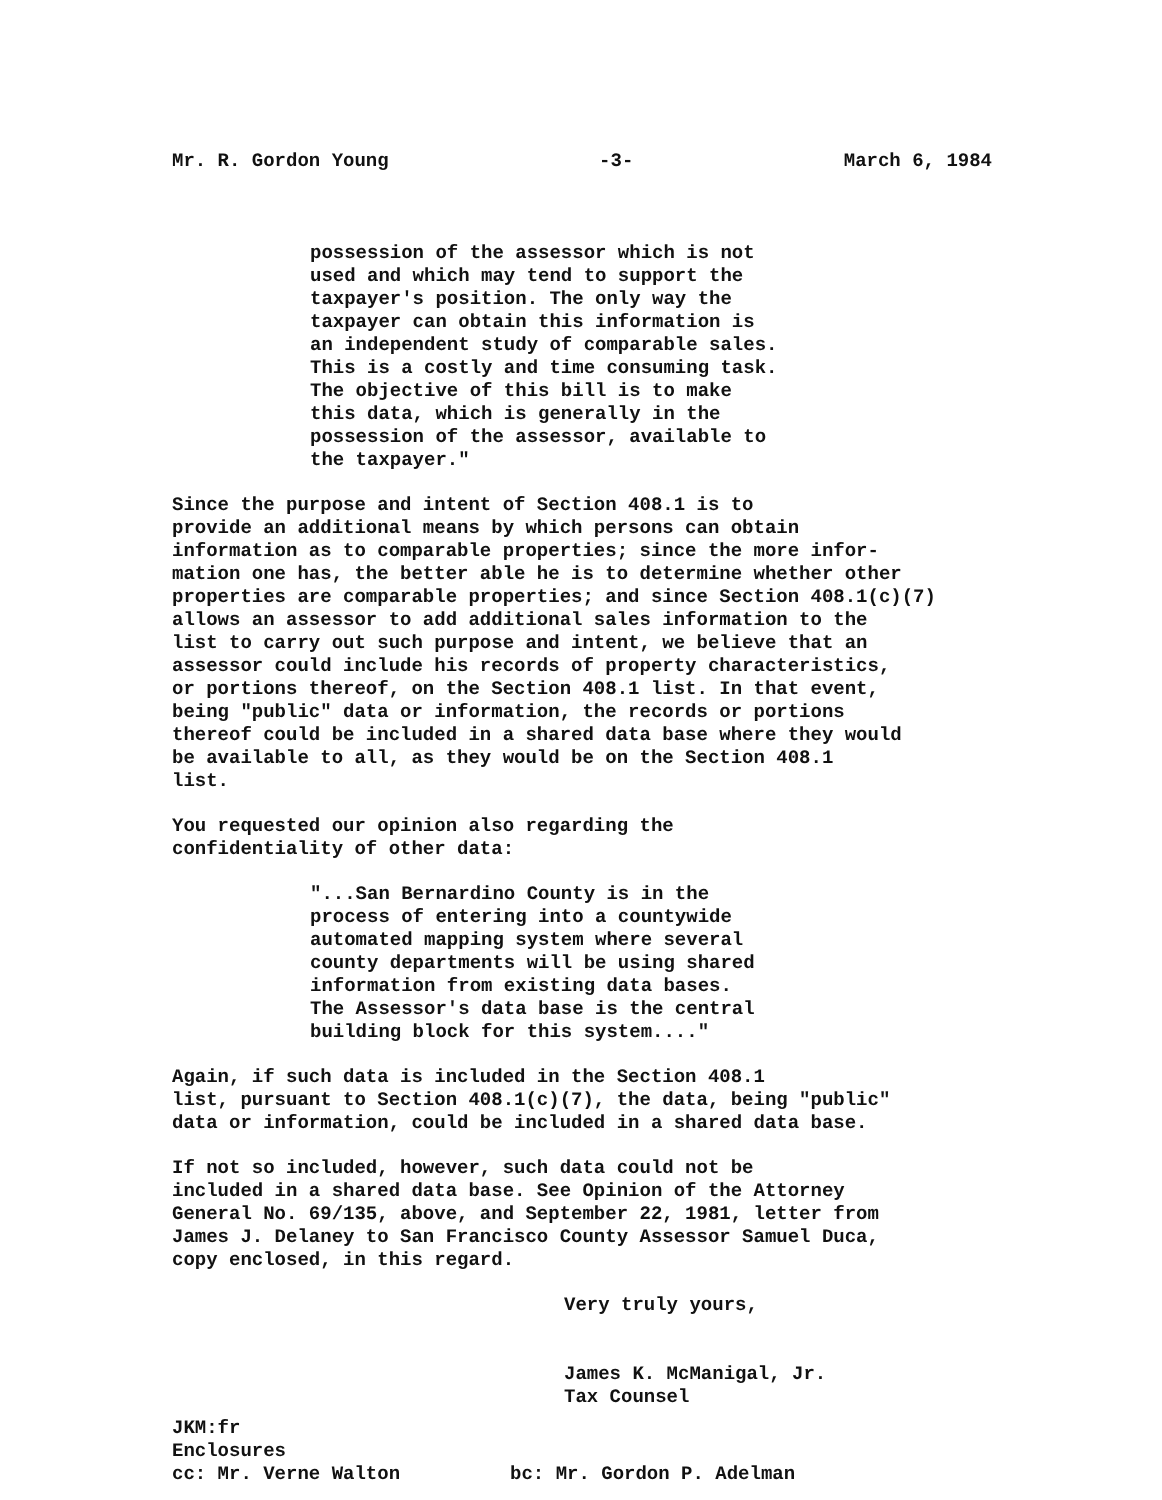Mr. R. Gordon Young -3- March 6, 1984
possession of the assessor which is not used and which may tend to support the taxpayer's position. The only way the taxpayer can obtain this information is an independent study of comparable sales. This is a costly and time consuming task. The objective of this bill is to make this data, which is generally in the possession of the assessor, available to the taxpayer."
Since the purpose and intent of Section 408.1 is to provide an additional means by which persons can obtain information as to comparable properties; since the more infor- mation one has, the better able he is to determine whether other properties are comparable properties; and since Section 408.1(c)(7) allows an assessor to add additional sales information to the list to carry out such purpose and intent, we believe that an assessor could include his records of property characteristics, or portions thereof, on the Section 408.1 list. In that event, being "public" data or information, the records or portions thereof could be included in a shared data base where they would be available to all, as they would be on the Section 408.1 list.
You requested our opinion also regarding the confidentiality of other data:
"...San Bernardino County is in the process of entering into a countywide automated mapping system where several county departments will be using shared information from existing data bases. The Assessor's data base is the central building block for this system...."
Again, if such data is included in the Section 408.1 list, pursuant to Section 408.1(c)(7), the data, being "public" data or information, could be included in a shared data base.
If not so included, however, such data could not be included in a shared data base. See Opinion of the Attorney General No. 69/135, above, and September 22, 1981, letter from James J. Delaney to San Francisco County Assessor Samuel Duca, copy enclosed, in this regard.
Very truly yours,
James K. McManigal, Jr. Tax Counsel
JKM:fr
Enclosures
cc: Mr. Verne Walton bc: Mr. Gordon P. Adelman